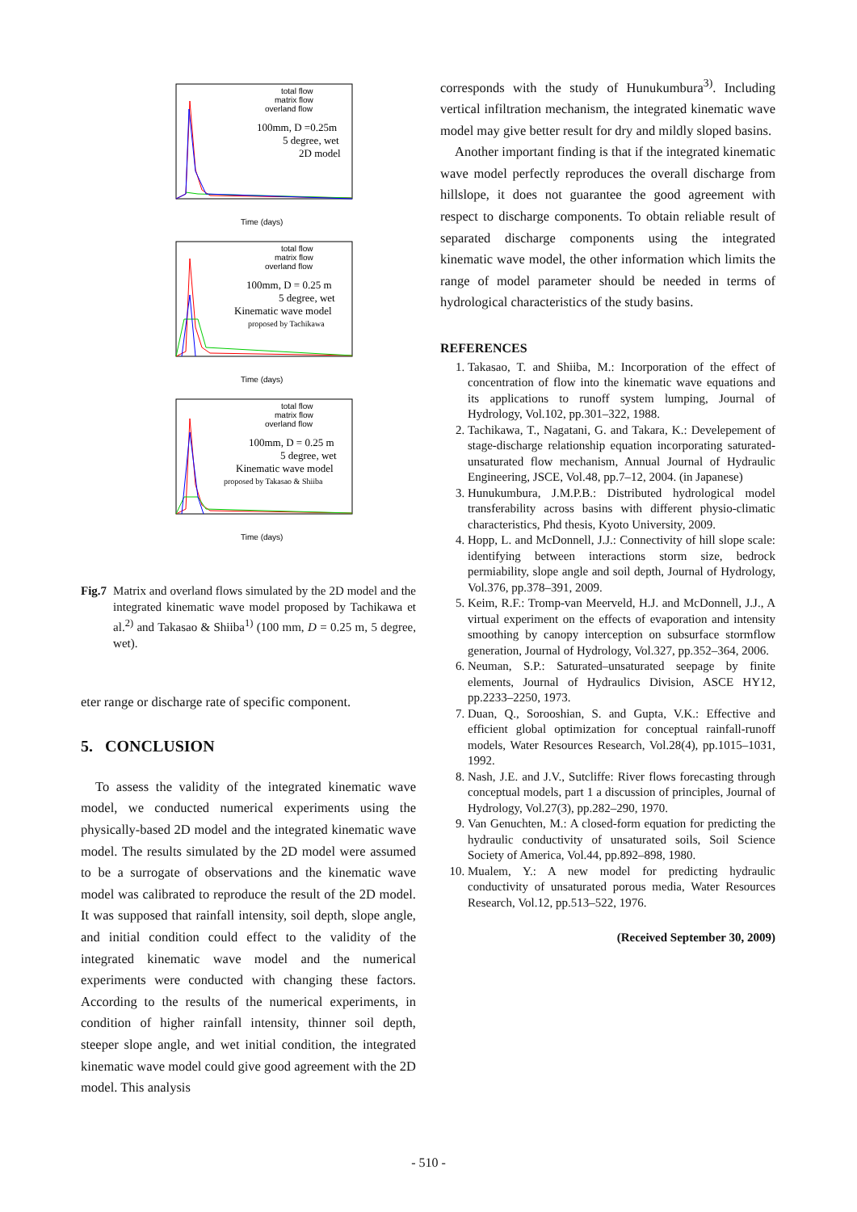total flow
matrix flow
overland flow
100mm, D =0.25m
5 degree, wet
2D model
Time (days)
total flow
matrix flow
overland flow
100mm, D = 0.25 m
5 degree, wet
Kinematic wave model
proposed by Tachikawa
Time (days)
total flow
matrix flow
overland flow
100mm, D = 0.25 m
5 degree, wet
Kinematic wave model
proposed by Takasao & Shiiba
Time (days)
Fig.7 Matrix and overland flows simulated by the 2D model and the integrated kinematic wave model proposed by Tachikawa et al.<sup>2)</sup> and Takasao & Shiiba<sup>1)</sup> (100 mm, D = 0.25 m, 5 degree, wet).
eter range or discharge rate of specific component.
5. CONCLUSION
To assess the validity of the integrated kinematic wave model, we conducted numerical experiments using the physically-based 2D model and the integrated kinematic wave model. The results simulated by the 2D model were assumed to be a surrogate of observations and the kinematic wave model was calibrated to reproduce the result of the 2D model. It was supposed that rainfall intensity, soil depth, slope angle, and initial condition could effect to the validity of the integrated kinematic wave model and the numerical experiments were conducted with changing these factors. According to the results of the numerical experiments, in condition of higher rainfall intensity, thinner soil depth, steeper slope angle, and wet initial condition, the integrated kinematic wave model could give good agreement with the 2D model. This analysis
corresponds with the study of Hunukumbura<sup>3)</sup>. Including vertical infiltration mechanism, the integrated kinematic wave model may give better result for dry and mildly sloped basins.
Another important finding is that if the integrated kinematic wave model perfectly reproduces the overall discharge from hillslope, it does not guarantee the good agreement with respect to discharge components. To obtain reliable result of separated discharge components using the integrated kinematic wave model, the other information which limits the range of model parameter should be needed in terms of hydrological characteristics of the study basins.
REFERENCES
1. Takasao, T. and Shiiba, M.: Incorporation of the effect of concentration of flow into the kinematic wave equations and its applications to runoff system lumping, Journal of Hydrology, Vol.102, pp.301–322, 1988.
2. Tachikawa, T., Nagatani, G. and Takara, K.: Develepement of stage-discharge relationship equation incorporating saturated-unsaturated flow mechanism, Annual Journal of Hydraulic Engineering, JSCE, Vol.48, pp.7–12, 2004. (in Japanese)
3. Hunukumbura, J.M.P.B.: Distributed hydrological model transferability across basins with different physio-climatic characteristics, Phd thesis, Kyoto University, 2009.
4. Hopp, L. and McDonnell, J.J.: Connectivity of hill slope scale: identifying between interactions storm size, bedrock permiability, slope angle and soil depth, Journal of Hydrology, Vol.376, pp.378–391, 2009.
5. Keim, R.F.: Tromp-van Meerveld, H.J. and McDonnell, J.J., A virtual experiment on the effects of evaporation and intensity smoothing by canopy interception on subsurface stormflow generation, Journal of Hydrology, Vol.327, pp.352–364, 2006.
6. Neuman, S.P.: Saturated–unsaturated seepage by finite elements, Journal of Hydraulics Division, ASCE HY12, pp.2233–2250, 1973.
7. Duan, Q., Sorooshian, S. and Gupta, V.K.: Effective and efficient global optimization for conceptual rainfall-runoff models, Water Resources Research, Vol.28(4), pp.1015–1031, 1992.
8. Nash, J.E. and J.V., Sutcliffe: River flows forecasting through conceptual models, part 1 a discussion of principles, Journal of Hydrology, Vol.27(3), pp.282–290, 1970.
9. Van Genuchten, M.: A closed-form equation for predicting the hydraulic conductivity of unsaturated soils, Soil Science Society of America, Vol.44, pp.892–898, 1980.
10. Mualem, Y.: A new model for predicting hydraulic conductivity of unsaturated porous media, Water Resources Research, Vol.12, pp.513–522, 1976.
(Received September 30, 2009)
- 510 -